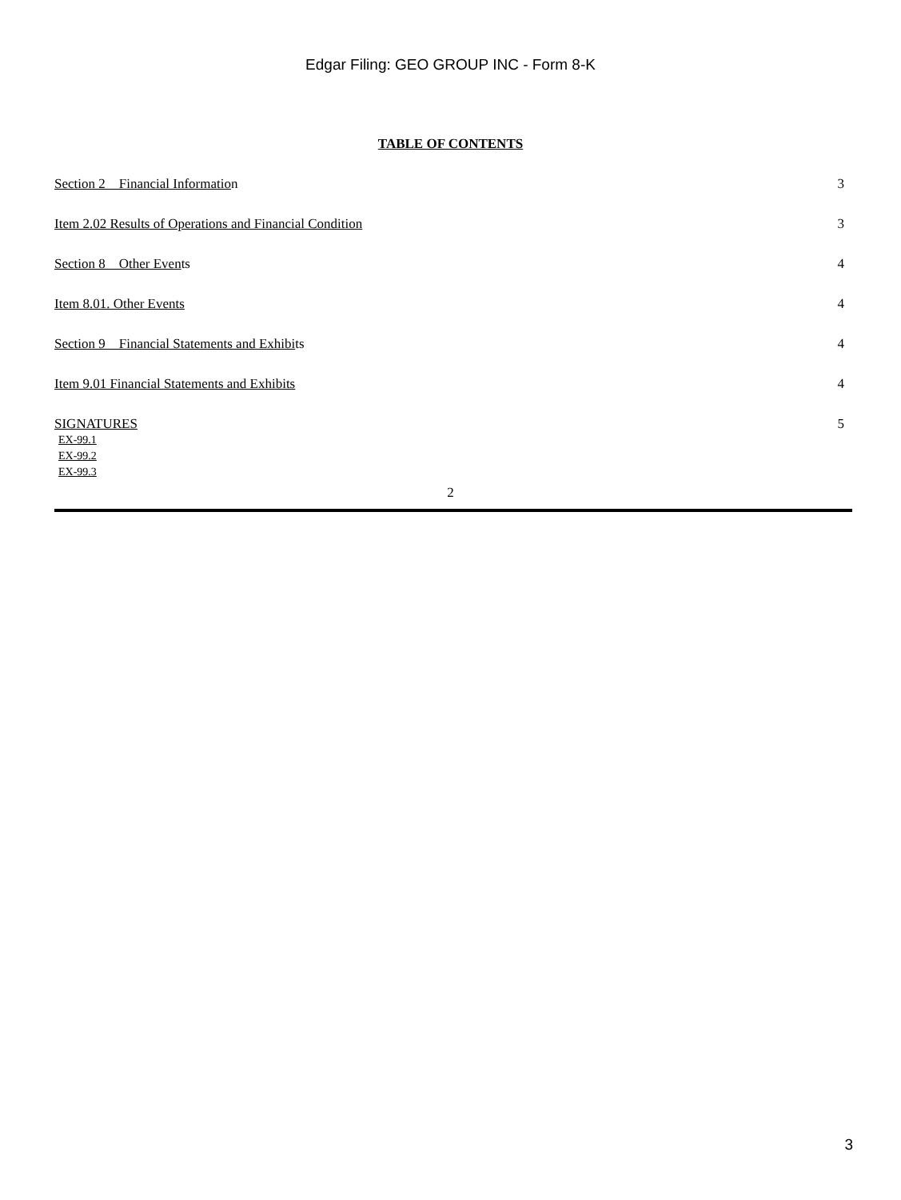Edgar Filing: GEO GROUP INC - Form 8-K
TABLE OF CONTENTS
| Section 2 Financial Informatio n | 3 |
| Item 2.02 Results of Operations and Financial Condition | 3 |
| Section 8 Other Even ts | 4 |
| Item 8.01. Other Events | 4 |
| Section 9 Financial Statements and Exhibi ts | 4 |
| Item 9.01 Financial Statements and Exhibits | 4 |
| SIGNATURES | 5 |
EX-99.1
EX-99.2
EX-99.3
2
3